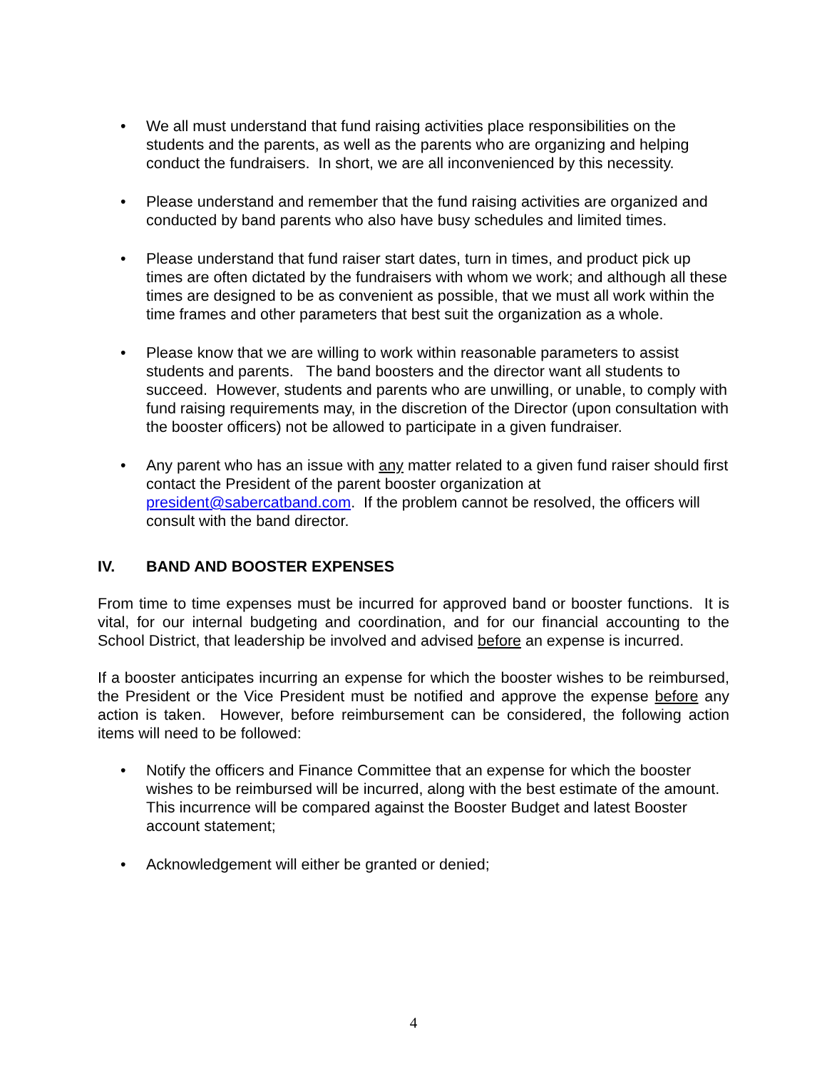• We all must understand that fund raising activities place responsibilities on the students and the parents, as well as the parents who are organizing and helping conduct the fundraisers. In short, we are all inconvenienced by this necessity.
• Please understand and remember that the fund raising activities are organized and conducted by band parents who also have busy schedules and limited times.
• Please understand that fund raiser start dates, turn in times, and product pick up times are often dictated by the fundraisers with whom we work; and although all these times are designed to be as convenient as possible, that we must all work within the time frames and other parameters that best suit the organization as a whole.
• Please know that we are willing to work within reasonable parameters to assist students and parents. The band boosters and the director want all students to succeed. However, students and parents who are unwilling, or unable, to comply with fund raising requirements may, in the discretion of the Director (upon consultation with the booster officers) not be allowed to participate in a given fundraiser.
• Any parent who has an issue with any matter related to a given fund raiser should first contact the President of the parent booster organization at president@sabercatband.com. If the problem cannot be resolved, the officers will consult with the band director.
IV. BAND AND BOOSTER EXPENSES
From time to time expenses must be incurred for approved band or booster functions. It is vital, for our internal budgeting and coordination, and for our financial accounting to the School District, that leadership be involved and advised before an expense is incurred.
If a booster anticipates incurring an expense for which the booster wishes to be reimbursed, the President or the Vice President must be notified and approve the expense before any action is taken. However, before reimbursement can be considered, the following action items will need to be followed:
• Notify the officers and Finance Committee that an expense for which the booster wishes to be reimbursed will be incurred, along with the best estimate of the amount. This incurrence will be compared against the Booster Budget and latest Booster account statement;
• Acknowledgement will either be granted or denied;
4